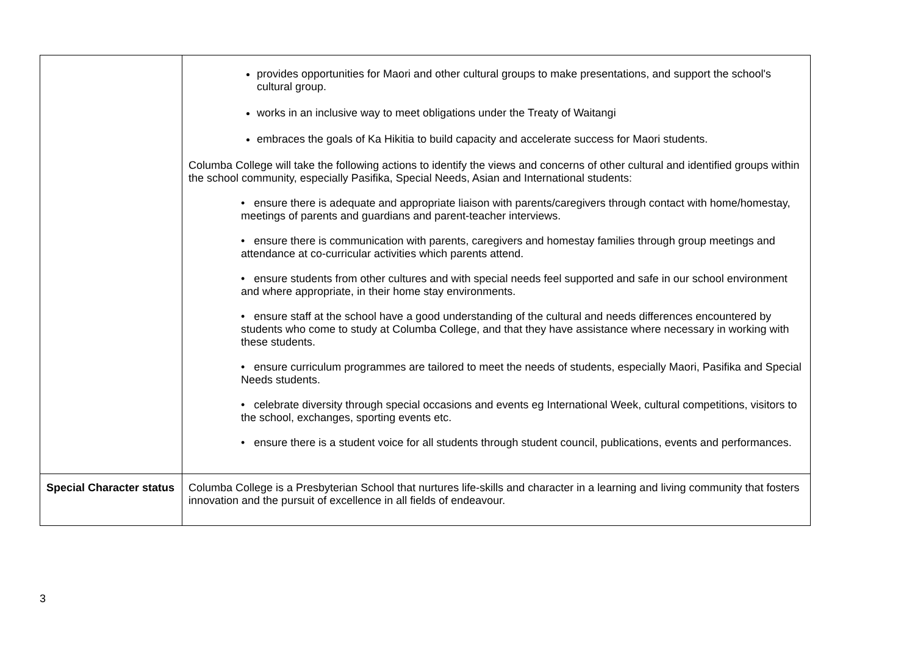| | provides opportunities for Maori and other cultural groups to make presentations, and support the school's cultural group. works in an inclusive way to meet obligations under the Treaty of Waitangi embraces the goals of Ka Hikitia to build capacity and accelerate success for Maori students. Columba College will take the following actions to identify the views and concerns of other cultural and identified groups within the school community, especially Pasifika, Special Needs, Asian and International students: • ensure there is adequate and appropriate liaison with parents/caregivers through contact with home/homestay, meetings of parents and guardians and parent-teacher interviews. • ensure there is communication with parents, caregivers and homestay families through group meetings and attendance at co-curricular activities which parents attend. • ensure students from other cultures and with special needs feel supported and safe in our school environment and where appropriate, in their home stay environments. • ensure staff at the school have a good understanding of the cultural and needs differences encountered by students who come to study at Columba College, and that they have assistance where necessary in working with these students. • ensure curriculum programmes are tailored to meet the needs of students, especially Maori, Pasifika and Special Needs students. • celebrate diversity through special occasions and events eg International Week, cultural competitions, visitors to the school, exchanges, sporting events etc. • ensure there is a student voice for all students through student council, publications, events and performances. |
| Special Character status | Columba College is a Presbyterian School that nurtures life-skills and character in a learning and living community that fosters innovation and the pursuit of excellence in all fields of endeavour. |
3